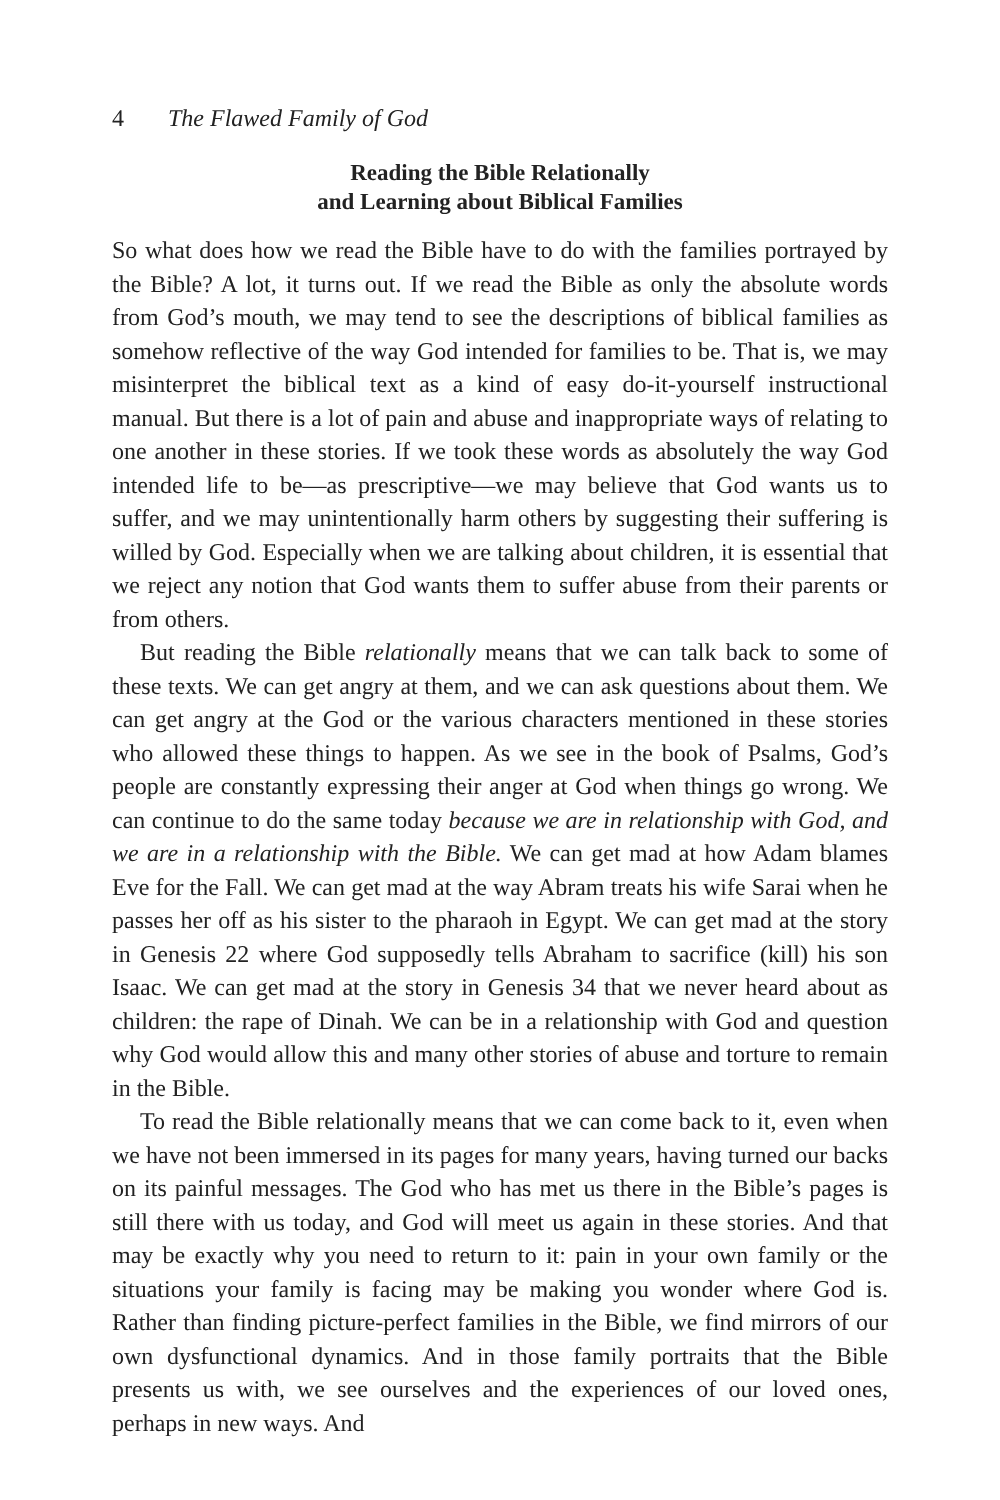4 The Flawed Family of God
Reading the Bible Relationally
and Learning about Biblical Families
So what does how we read the Bible have to do with the families portrayed by the Bible? A lot, it turns out. If we read the Bible as only the absolute words from God’s mouth, we may tend to see the descriptions of biblical families as somehow reflective of the way God intended for families to be. That is, we may misinterpret the biblical text as a kind of easy do-it-yourself instructional manual. But there is a lot of pain and abuse and inappropriate ways of relating to one another in these stories. If we took these words as absolutely the way God intended life to be—as prescriptive—we may believe that God wants us to suffer, and we may unintentionally harm others by suggesting their suffering is willed by God. Especially when we are talking about children, it is essential that we reject any notion that God wants them to suffer abuse from their parents or from others.
But reading the Bible relationally means that we can talk back to some of these texts. We can get angry at them, and we can ask questions about them. We can get angry at the God or the various characters mentioned in these stories who allowed these things to happen. As we see in the book of Psalms, God’s people are constantly expressing their anger at God when things go wrong. We can continue to do the same today because we are in relationship with God, and we are in a relationship with the Bible. We can get mad at how Adam blames Eve for the Fall. We can get mad at the way Abram treats his wife Sarai when he passes her off as his sister to the pharaoh in Egypt. We can get mad at the story in Genesis 22 where God supposedly tells Abraham to sacrifice (kill) his son Isaac. We can get mad at the story in Genesis 34 that we never heard about as children: the rape of Dinah. We can be in a relationship with God and question why God would allow this and many other stories of abuse and torture to remain in the Bible.
To read the Bible relationally means that we can come back to it, even when we have not been immersed in its pages for many years, having turned our backs on its painful messages. The God who has met us there in the Bible’s pages is still there with us today, and God will meet us again in these stories. And that may be exactly why you need to return to it: pain in your own family or the situations your family is facing may be making you wonder where God is. Rather than finding picture-perfect families in the Bible, we find mirrors of our own dysfunctional dynamics. And in those family portraits that the Bible presents us with, we see ourselves and the experiences of our loved ones, perhaps in new ways. And